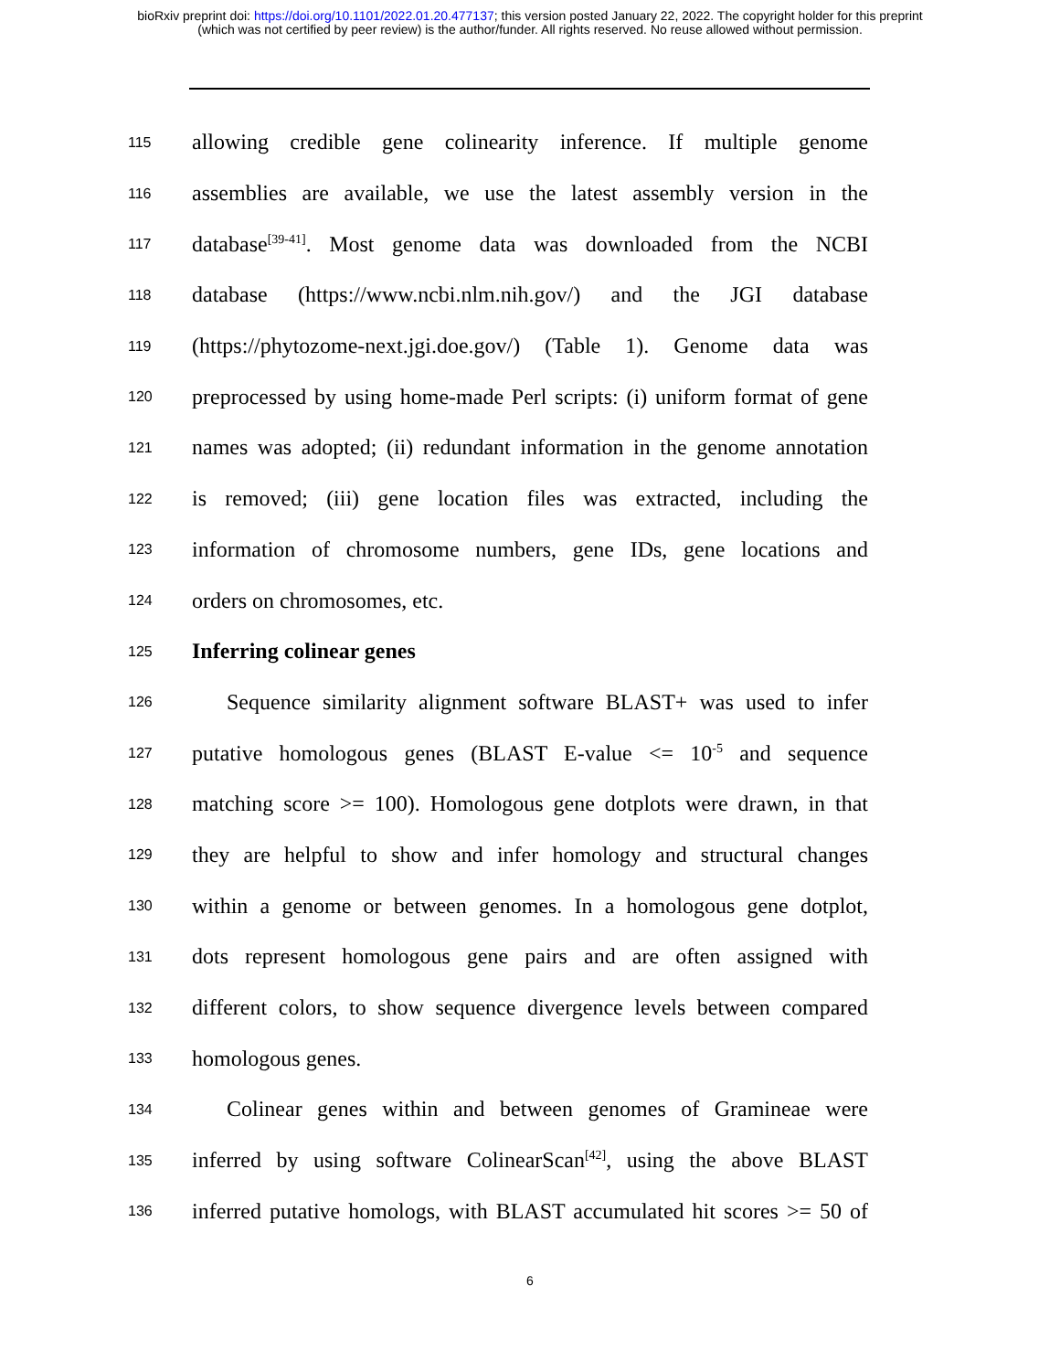bioRxiv preprint doi: https://doi.org/10.1101/2022.01.20.477137; this version posted January 22, 2022. The copyright holder for this preprint
(which was not certified by peer review) is the author/funder. All rights reserved. No reuse allowed without permission.
115 allowing credible gene colinearity inference. If multiple genome
116 assemblies are available, we use the latest assembly version in the
117 database<sup>[39-41]</sup>. Most genome data was downloaded from the NCBI
118 database (https://www.ncbi.nlm.nih.gov/) and the JGI database
119 (https://phytozome-next.jgi.doe.gov/) (Table 1). Genome data was
120 preprocessed by using home-made Perl scripts: (i) uniform format of gene
121 names was adopted; (ii) redundant information in the genome annotation
122 is removed; (iii) gene location files was extracted, including the
123 information of chromosome numbers, gene IDs, gene locations and
124 orders on chromosomes, etc.
125 Inferring colinear genes
126 Sequence similarity alignment software BLAST+ was used to infer
127 putative homologous genes (BLAST E-value <= 10<sup>-5</sup> and sequence
128 matching score >= 100). Homologous gene dotplots were drawn, in that
129 they are helpful to show and infer homology and structural changes
130 within a genome or between genomes. In a homologous gene dotplot,
131 dots represent homologous gene pairs and are often assigned with
132 different colors, to show sequence divergence levels between compared
133 homologous genes.
134 Colinear genes within and between genomes of Gramineae were
135 inferred by using software ColinearScan<sup>[42]</sup>, using the above BLAST
136 inferred putative homologs, with BLAST accumulated hit scores >= 50 of
6